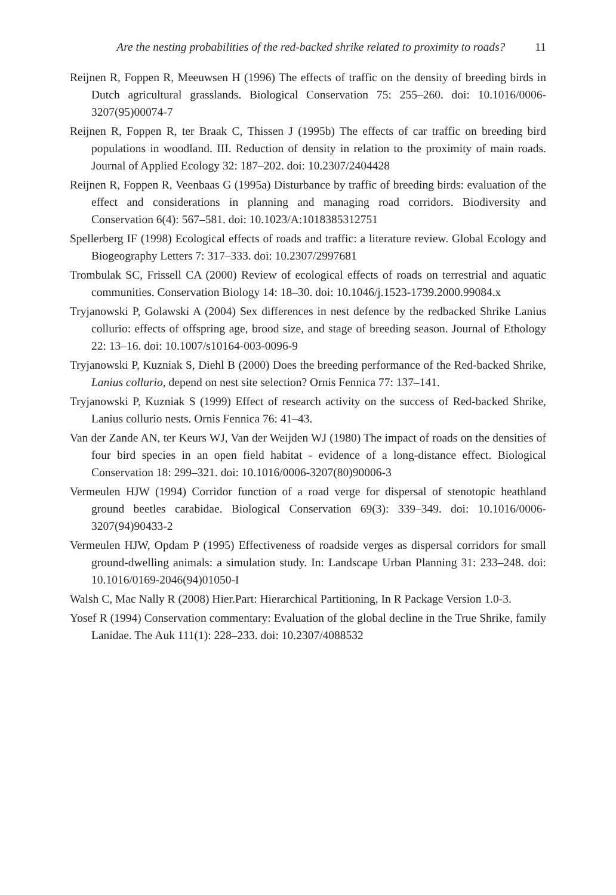Are the nesting probabilities of the red-backed shrike related to proximity to roads? 11
Reijnen R, Foppen R, Meeuwsen H (1996) The effects of traffic on the density of breeding birds in Dutch agricultural grasslands. Biological Conservation 75: 255–260. doi: 10.1016/0006-3207(95)00074-7
Reijnen R, Foppen R, ter Braak C, Thissen J (1995b) The effects of car traffic on breeding bird populations in woodland. III. Reduction of density in relation to the proximity of main roads. Journal of Applied Ecology 32: 187–202. doi: 10.2307/2404428
Reijnen R, Foppen R, Veenbaas G (1995a) Disturbance by traffic of breeding birds: evaluation of the effect and considerations in planning and managing road corridors. Biodiversity and Conservation 6(4): 567–581. doi: 10.1023/A:1018385312751
Spellerberg IF (1998) Ecological effects of roads and traffic: a literature review. Global Ecology and Biogeography Letters 7: 317–333. doi: 10.2307/2997681
Trombulak SC, Frissell CA (2000) Review of ecological effects of roads on terrestrial and aquatic communities. Conservation Biology 14: 18–30. doi: 10.1046/j.1523-1739.2000.99084.x
Tryjanowski P, Golawski A (2004) Sex differences in nest defence by the redbacked Shrike Lanius collurio: effects of offspring age, brood size, and stage of breeding season. Journal of Ethology 22: 13–16. doi: 10.1007/s10164-003-0096-9
Tryjanowski P, Kuzniak S, Diehl B (2000) Does the breeding performance of the Red-backed Shrike, Lanius collurio, depend on nest site selection? Ornis Fennica 77: 137–141.
Tryjanowski P, Kuzniak S (1999) Effect of research activity on the success of Red-backed Shrike, Lanius collurio nests. Ornis Fennica 76: 41–43.
Van der Zande AN, ter Keurs WJ, Van der Weijden WJ (1980) The impact of roads on the densities of four bird species in an open field habitat - evidence of a long-distance effect. Biological Conservation 18: 299–321. doi: 10.1016/0006-3207(80)90006-3
Vermeulen HJW (1994) Corridor function of a road verge for dispersal of stenotopic heathland ground beetles carabidae. Biological Conservation 69(3): 339–349. doi: 10.1016/0006-3207(94)90433-2
Vermeulen HJW, Opdam P (1995) Effectiveness of roadside verges as dispersal corridors for small ground-dwelling animals: a simulation study. In: Landscape Urban Planning 31: 233–248. doi: 10.1016/0169-2046(94)01050-I
Walsh C, Mac Nally R (2008) Hier.Part: Hierarchical Partitioning, In R Package Version 1.0-3.
Yosef R (1994) Conservation commentary: Evaluation of the global decline in the True Shrike, family Lanidae. The Auk 111(1): 228–233. doi: 10.2307/4088532